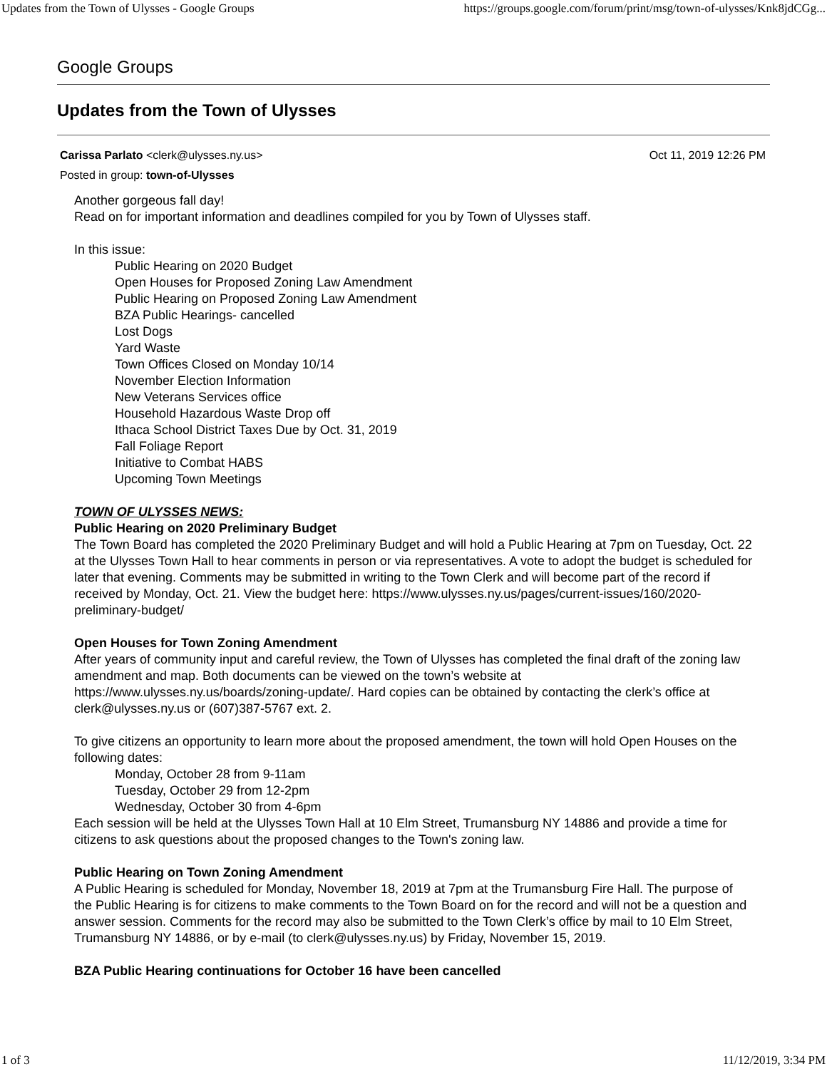Updates from the Town of Ulysses - Google Groups https://groups.google.com/forum/print/msg/town-of-ulysses/Knk8jdCGg...
Google Groups
Updates from the Town of Ulysses
Carissa Parlato <clerk@ulysses.ny.us> Oct 11, 2019 12:26 PM
Posted in group: town-of-Ulysses
Another gorgeous fall day!
Read on for important information and deadlines compiled for you by Town of Ulysses staff.
In this issue:
Public Hearing on 2020 Budget
Open Houses for Proposed Zoning Law Amendment
Public Hearing on Proposed Zoning Law Amendment
BZA Public Hearings- cancelled
Lost Dogs
Yard Waste
Town Offices Closed on Monday 10/14
November Election Information
New Veterans Services office
Household Hazardous Waste Drop off
Ithaca School District Taxes Due by Oct. 31, 2019
Fall Foliage Report
Initiative to Combat HABS
Upcoming Town Meetings
TOWN OF ULYSSES NEWS:
Public Hearing on 2020 Preliminary Budget
The Town Board has completed the 2020 Preliminary Budget and will hold a Public Hearing at 7pm on Tuesday, Oct. 22 at the Ulysses Town Hall to hear comments in person or via representatives. A vote to adopt the budget is scheduled for later that evening. Comments may be submitted in writing to the Town Clerk and will become part of the record if received by Monday, Oct. 21. View the budget here: https://www.ulysses.ny.us/pages/current-issues/160/2020-preliminary-budget/
Open Houses for Town Zoning Amendment
After years of community input and careful review, the Town of Ulysses has completed the final draft of the zoning law amendment and map. Both documents can be viewed on the town’s website at https://www.ulysses.ny.us/boards/zoning-update/. Hard copies can be obtained by contacting the clerk’s office at clerk@ulysses.ny.us or (607)387-5767 ext. 2.
To give citizens an opportunity to learn more about the proposed amendment, the town will hold Open Houses on the following dates:
Monday, October 28 from 9-11am
Tuesday, October 29 from 12-2pm
Wednesday, October 30 from 4-6pm
Each session will be held at the Ulysses Town Hall at 10 Elm Street, Trumansburg NY 14886 and provide a time for citizens to ask questions about the proposed changes to the Town's zoning law.
Public Hearing on Town Zoning Amendment
A Public Hearing is scheduled for Monday, November 18, 2019 at 7pm at the Trumansburg Fire Hall. The purpose of the Public Hearing is for citizens to make comments to the Town Board on for the record and will not be a question and answer session. Comments for the record may also be submitted to the Town Clerk’s office by mail to 10 Elm Street, Trumansburg NY 14886, or by e-mail (to clerk@ulysses.ny.us) by Friday, November 15, 2019.
BZA Public Hearing continuations for October 16 have been cancelled
1 of 3 11/12/2019, 3:34 PM